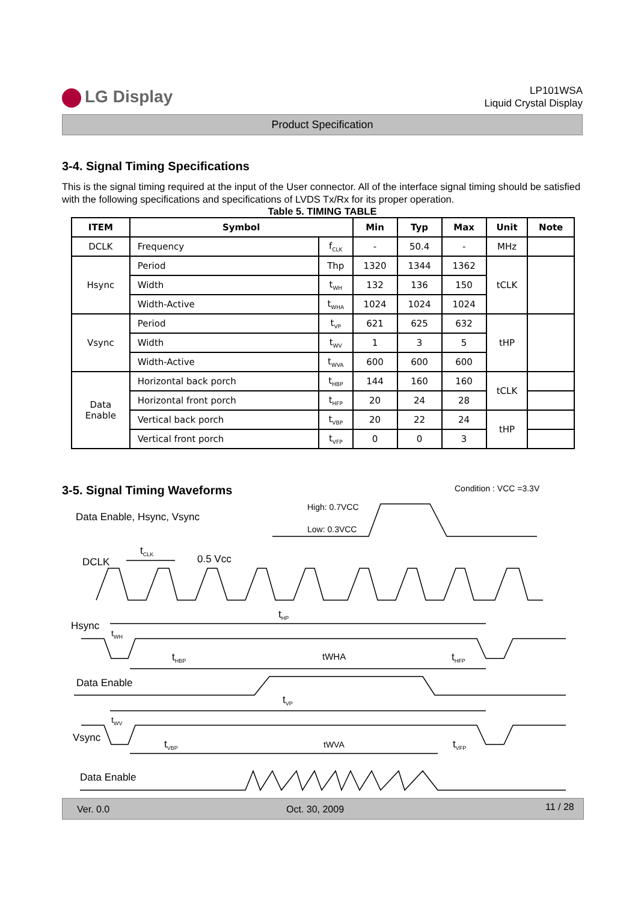LG Display
LP101WSA
Liquid Crystal Display
Product Specification
3-4. Signal Timing Specifications
This is the signal timing required at the input of the User connector. All of the interface signal timing should be satisfied with the following specifications and specifications of LVDS Tx/Rx for its proper operation.
Table 5. TIMING TABLE
| ITEM | Symbol | | Min | Typ | Max | Unit | Note |
| --- | --- | --- | --- | --- | --- | --- | --- |
| DCLK | Frequency | f<sub>CLK</sub> | - | 50.4 | - | MHz | |
| Hsync | Period | Thp | 1320 | 1344 | 1362 | tCLK | |
| | Width | t<sub>WH</sub> | 132 | 136 | 150 | | |
| | Width-Active | t<sub>WHA</sub> | 1024 | 1024 | 1024 | | |
| Vsync | Period | t<sub>VP</sub> | 621 | 625 | 632 | tHP | |
| | Width | t<sub>WV</sub> | 1 | 3 | 5 | | |
| | Width-Active | t<sub>WVA</sub> | 600 | 600 | 600 | | |
| Data Enable | Horizontal back porch | t<sub>HBP</sub> | 144 | 160 | 160 | tCLK | |
| | Horizontal front porch | t<sub>HFP</sub> | 20 | 24 | 28 | | |
| | Vertical back porch | t<sub>VBP</sub> | 20 | 22 | 24 | tHP | |
| | Vertical front porch | t<sub>VFP</sub> | 0 | 0 | 3 | | |
Condition : VCC =3.3V
3-5. Signal Timing Waveforms
Data Enable, Hsync, Vsync
High: 0.7VCC
Low: 0.3VCC
t<sub>CLK</sub>
DCLK 0.5 Vcc
t<sub>HP</sub>
Hsync
t<sub>WH</sub>
t<sub>HBP</sub> tWHA t<sub>HFP</sub>
Data Enable
t<sub>VP</sub>
t<sub>WV</sub>
Vsync
t<sub>VBP</sub> tWVA t<sub>VFP</sub>
Data Enable
Ver. 0.0 Oct. 30, 2009 11 / 28